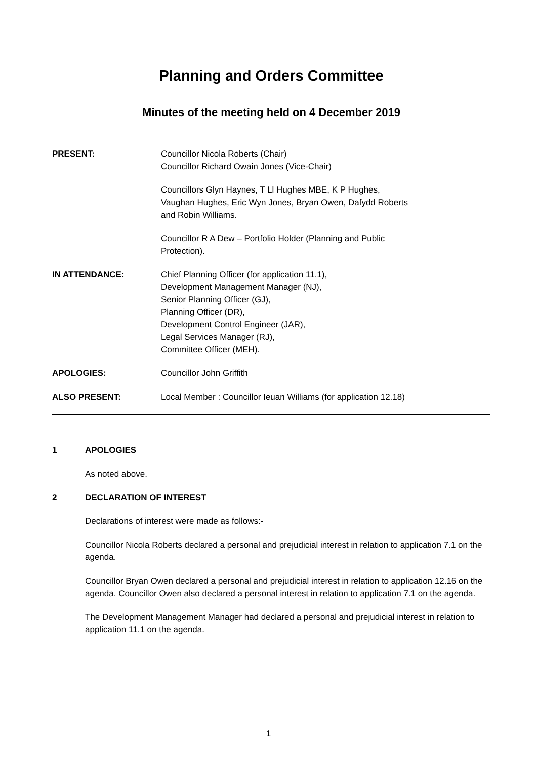Planning and Orders Committee
Minutes of the meeting held on 4 December 2019
PRESENT: Councillor Nicola Roberts (Chair)
Councillor Richard Owain Jones (Vice-Chair)
Councillors Glyn Haynes, T Ll Hughes MBE, K P Hughes,
Vaughan Hughes, Eric Wyn Jones, Bryan Owen, Dafydd Roberts
and Robin Williams.
Councillor R A Dew – Portfolio Holder (Planning and Public
Protection).
IN ATTENDANCE: Chief Planning Officer (for application 11.1),
Development Management Manager (NJ),
Senior Planning Officer (GJ),
Planning Officer (DR),
Development Control Engineer (JAR),
Legal Services Manager (RJ),
Committee Officer (MEH).
APOLOGIES: Councillor John Griffith
ALSO PRESENT: Local Member : Councillor Ieuan Williams (for application 12.18)
1 APOLOGIES
As noted above.
2 DECLARATION OF INTEREST
Declarations of interest were made as follows:-
Councillor Nicola Roberts declared a personal and prejudicial interest in relation to application 7.1 on the agenda.
Councillor Bryan Owen declared a personal and prejudicial interest in relation to application 12.16 on the agenda. Councillor Owen also declared a personal interest in relation to application 7.1 on the agenda.
The Development Management Manager had declared a personal and prejudicial interest in relation to application 11.1 on the agenda.
1